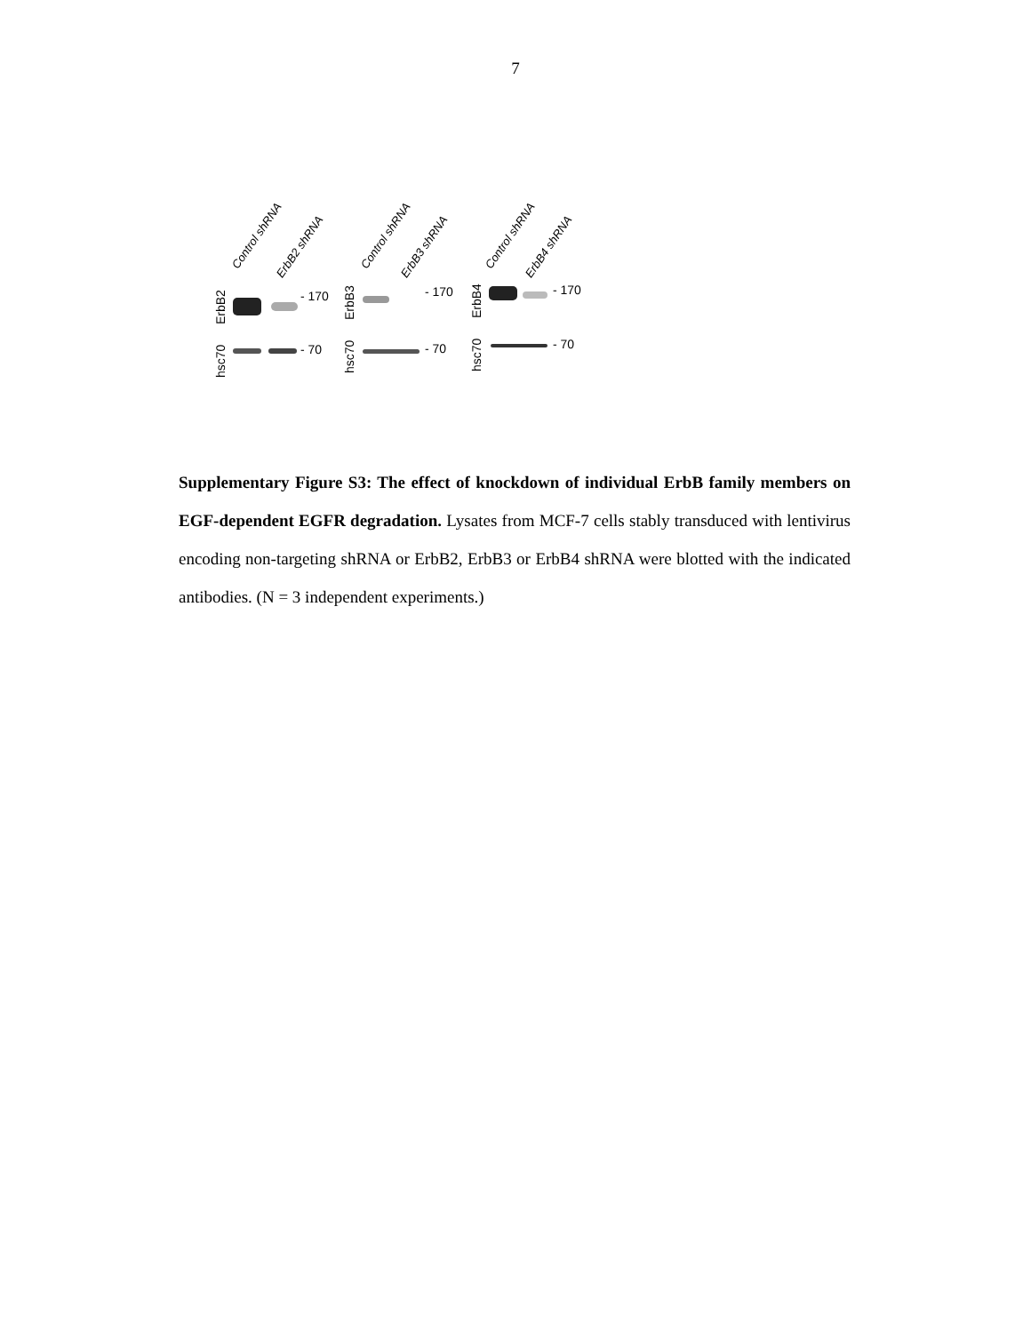7
Supplementary Figure S3: The effect of knockdown of individual ErbB family members on EGF-dependent EGFR degradation. Lysates from MCF-7 cells stably transduced with lentivirus encoding non-targeting shRNA or ErbB2, ErbB3 or ErbB4 shRNA were blotted with the indicated antibodies. (N = 3 independent experiments.)
Control shRNA
ErbB2 shRNA
Control shRNA
ErbB3 shRNA
Control shRNA
ErbB4 shRNA
ErbB2
hsc70
- 170
- 70
ErbB3
hsc70
- 170
- 70
ErbB4
hsc70
- 170
- 70